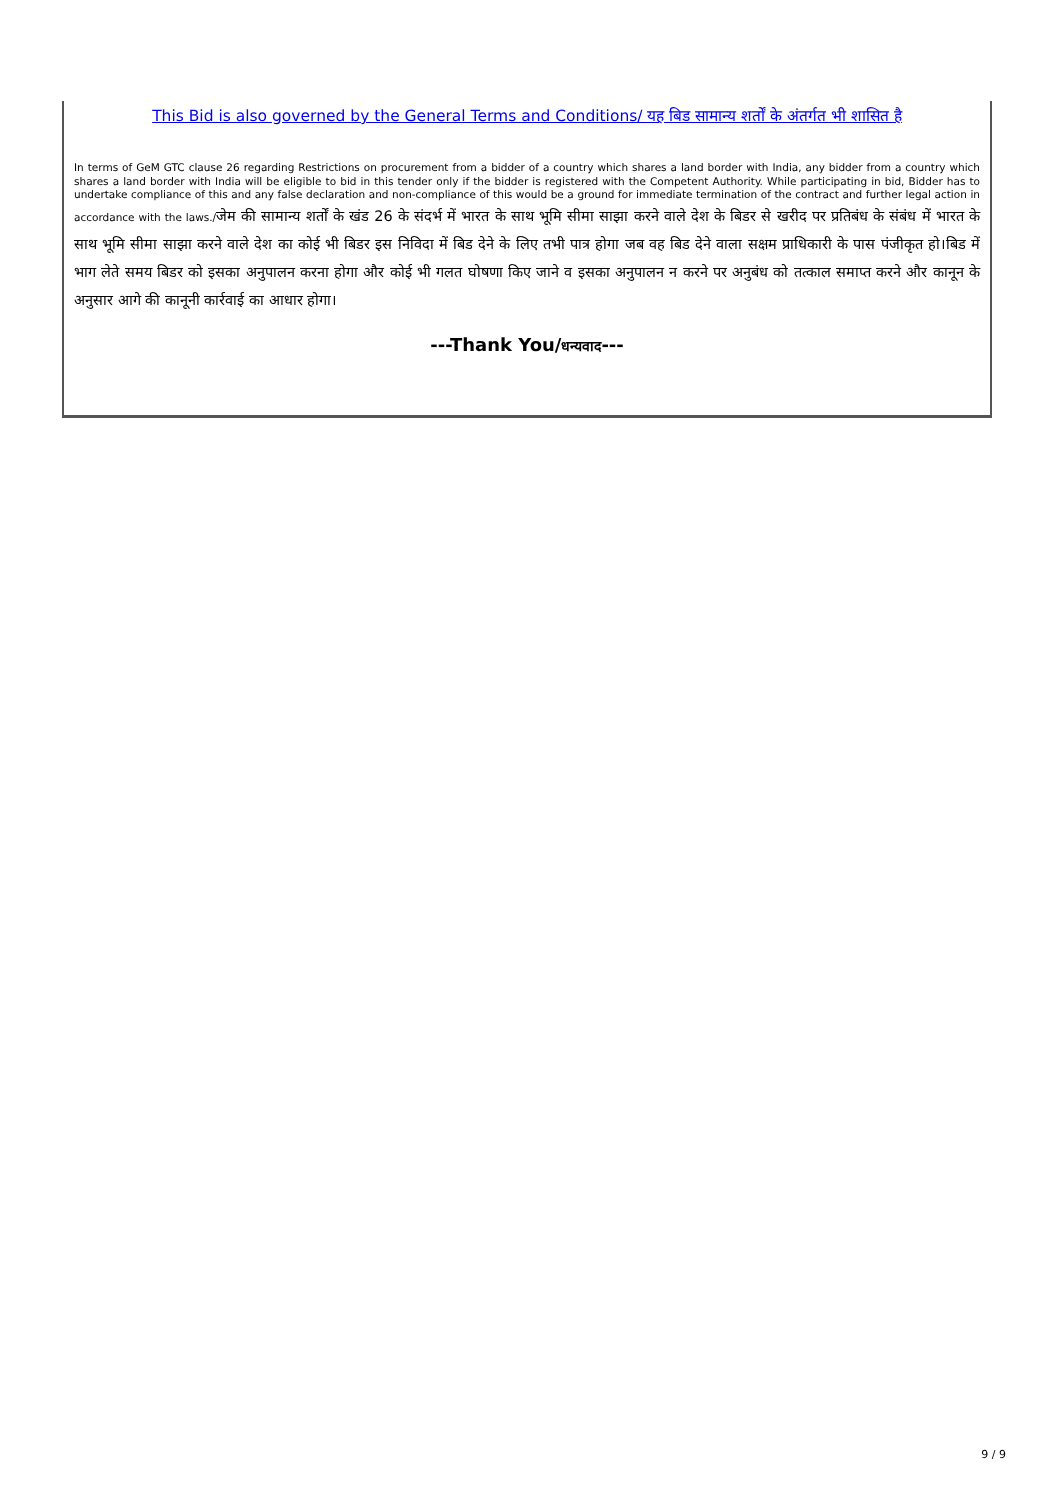This Bid is also governed by the General Terms and Conditions/ यह बिड सामान्य शर्तों के अंतर्गत भी शासित है
In terms of GeM GTC clause 26 regarding Restrictions on procurement from a bidder of a country which shares a land border with India, any bidder from a country which shares a land border with India will be eligible to bid in this tender only if the bidder is registered with the Competent Authority. While participating in bid, Bidder has to undertake compliance of this and any false declaration and non-compliance of this would be a ground for immediate termination of the contract and further legal action in accordance with the laws./जेम की सामान्य शर्तों के खंड 26 के संदर्भ में भारत के साथ भूमि सीमा साझा करने वाले देश के बिडर से खरीद पर प्रतिबंध के संबंध में भारत के साथ भूमि सीमा साझा करने वाले देश का कोई भी बिडर इस निविदा में बिड देने के लिए तभी पात्र होगा जब वह बिड देने वाला सक्षम प्राधिकारी के पास पंजीकृत हो।बिड में भाग लेते समय बिडर को इसका अनुपालन करना होगा और कोई भी गलत घोषणा किए जाने व इसका अनुपालन न करने पर अनुबंध को तत्काल समाप्त करने और कानून के अनुसार आगे की कानूनी कार्रवाई का आधार होगा।
---Thank You/धन्यवाद---
9 / 9